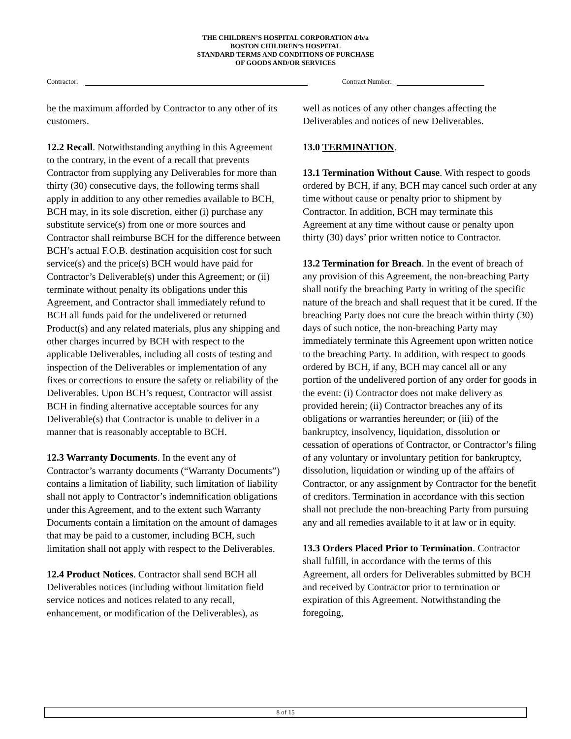THE CHILDREN’S HOSPITAL CORPORATION d/b/a
BOSTON CHILDREN’S HOSPITAL
STANDARD TERMS AND CONDITIONS OF PURCHASE
OF GOODS AND/OR SERVICES
Contractor: Contract Number:
be the maximum afforded by Contractor to any other of its customers.
12.2 Recall. Notwithstanding anything in this Agreement to the contrary, in the event of a recall that prevents Contractor from supplying any Deliverables for more than thirty (30) consecutive days, the following terms shall apply in addition to any other remedies available to BCH, BCH may, in its sole discretion, either (i) purchase any substitute service(s) from one or more sources and Contractor shall reimburse BCH for the difference between BCH’s actual F.O.B. destination acquisition cost for such service(s) and the price(s) BCH would have paid for Contractor’s Deliverable(s) under this Agreement; or (ii) terminate without penalty its obligations under this Agreement, and Contractor shall immediately refund to BCH all funds paid for the undelivered or returned Product(s) and any related materials, plus any shipping and other charges incurred by BCH with respect to the applicable Deliverables, including all costs of testing and inspection of the Deliverables or implementation of any fixes or corrections to ensure the safety or reliability of the Deliverables. Upon BCH’s request, Contractor will assist BCH in finding alternative acceptable sources for any Deliverable(s) that Contractor is unable to deliver in a manner that is reasonably acceptable to BCH.
12.3 Warranty Documents. In the event any of Contractor’s warranty documents (“Warranty Documents”) contains a limitation of liability, such limitation of liability shall not apply to Contractor’s indemnification obligations under this Agreement, and to the extent such Warranty Documents contain a limitation on the amount of damages that may be paid to a customer, including BCH, such limitation shall not apply with respect to the Deliverables.
12.4 Product Notices. Contractor shall send BCH all Deliverables notices (including without limitation field service notices and notices related to any recall, enhancement, or modification of the Deliverables), as
well as notices of any other changes affecting the Deliverables and notices of new Deliverables.
13.0 TERMINATION.
13.1 Termination Without Cause. With respect to goods ordered by BCH, if any, BCH may cancel such order at any time without cause or penalty prior to shipment by Contractor. In addition, BCH may terminate this Agreement at any time without cause or penalty upon thirty (30) days’ prior written notice to Contractor.
13.2 Termination for Breach. In the event of breach of any provision of this Agreement, the non-breaching Party shall notify the breaching Party in writing of the specific nature of the breach and shall request that it be cured. If the breaching Party does not cure the breach within thirty (30) days of such notice, the non-breaching Party may immediately terminate this Agreement upon written notice to the breaching Party. In addition, with respect to goods ordered by BCH, if any, BCH may cancel all or any portion of the undelivered portion of any order for goods in the event: (i) Contractor does not make delivery as provided herein; (ii) Contractor breaches any of its obligations or warranties hereunder; or (iii) of the bankruptcy, insolvency, liquidation, dissolution or cessation of operations of Contractor, or Contractor’s filing of any voluntary or involuntary petition for bankruptcy, dissolution, liquidation or winding up of the affairs of Contractor, or any assignment by Contractor for the benefit of creditors. Termination in accordance with this section shall not preclude the non-breaching Party from pursuing any and all remedies available to it at law or in equity.
13.3 Orders Placed Prior to Termination. Contractor shall fulfill, in accordance with the terms of this Agreement, all orders for Deliverables submitted by BCH and received by Contractor prior to termination or expiration of this Agreement. Notwithstanding the foregoing,
8 of 15